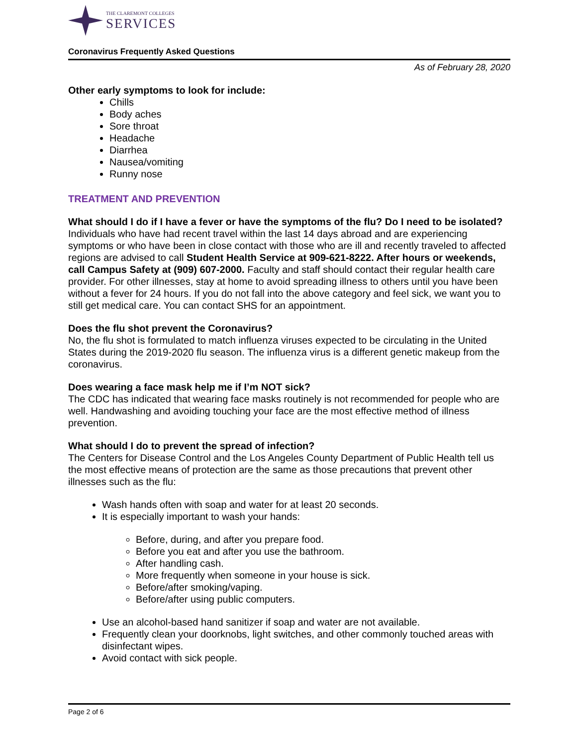THE CLAREMONT COLLEGES
SERVICES
Coronavirus Frequently Asked Questions
As of February 28, 2020
Other early symptoms to look for include:
Chills
Body aches
Sore throat
Headache
Diarrhea
Nausea/vomiting
Runny nose
TREATMENT AND PREVENTION
What should I do if I have a fever or have the symptoms of the flu? Do I need to be isolated?
Individuals who have had recent travel within the last 14 days abroad and are experiencing symptoms or who have been in close contact with those who are ill and recently traveled to affected regions are advised to call Student Health Service at 909-621-8222. After hours or weekends, call Campus Safety at (909) 607-2000. Faculty and staff should contact their regular health care provider. For other illnesses, stay at home to avoid spreading illness to others until you have been without a fever for 24 hours. If you do not fall into the above category and feel sick, we want you to still get medical care. You can contact SHS for an appointment.
Does the flu shot prevent the Coronavirus?
No, the flu shot is formulated to match influenza viruses expected to be circulating in the United States during the 2019-2020 flu season. The influenza virus is a different genetic makeup from the coronavirus.
Does wearing a face mask help me if I’m NOT sick?
The CDC has indicated that wearing face masks routinely is not recommended for people who are well. Handwashing and avoiding touching your face are the most effective method of illness prevention.
What should I do to prevent the spread of infection?
The Centers for Disease Control and the Los Angeles County Department of Public Health tell us the most effective means of protection are the same as those precautions that prevent other illnesses such as the flu:
Wash hands often with soap and water for at least 20 seconds.
It is especially important to wash your hands:
Before, during, and after you prepare food.
Before you eat and after you use the bathroom.
After handling cash.
More frequently when someone in your house is sick.
Before/after smoking/vaping.
Before/after using public computers.
Use an alcohol-based hand sanitizer if soap and water are not available.
Frequently clean your doorknobs, light switches, and other commonly touched areas with disinfectant wipes.
Avoid contact with sick people.
Page 2 of 6